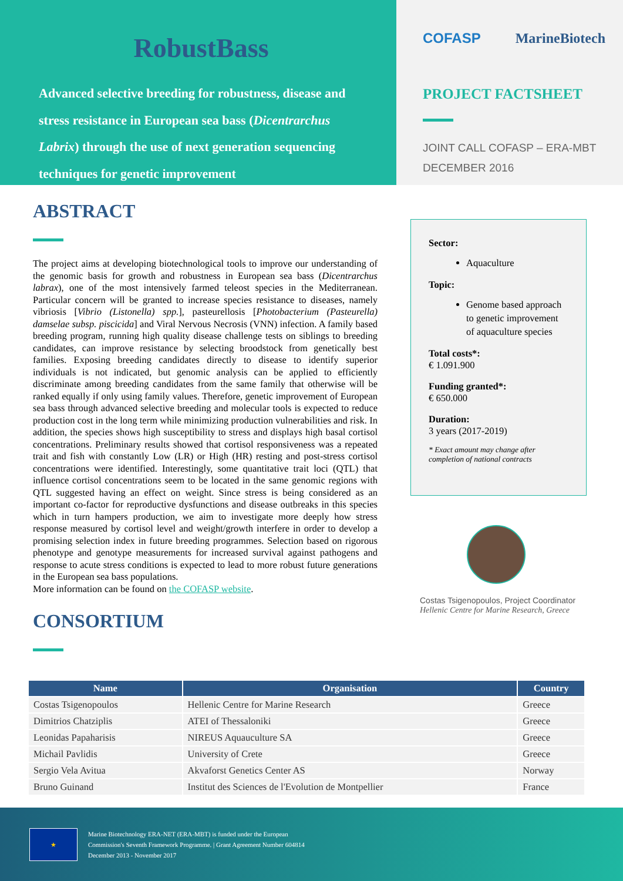RobustBass
Advanced selective breeding for robustness, disease and stress resistance in European sea bass (Dicentrarchus Labrix) through the use of next generation sequencing techniques for genetic improvement
COFASP MarineBiotech
PROJECT FACTSHEET
JOINT CALL COFASP – ERA-MBT
DECEMBER 2016
ABSTRACT
The project aims at developing biotechnological tools to improve our understanding of the genomic basis for growth and robustness in European sea bass (Dicentrarchus labrax), one of the most intensively farmed teleost species in the Mediterranean. Particular concern will be granted to increase species resistance to diseases, namely vibriosis [Vibrio (Listonella) spp.], pasteurellosis [Photobacterium (Pasteurella) damselae subsp. piscicida] and Viral Nervous Necrosis (VNN) infection. A family based breeding program, running high quality disease challenge tests on siblings to breeding candidates, can improve resistance by selecting broodstock from genetically best families. Exposing breeding candidates directly to disease to identify superior individuals is not indicated, but genomic analysis can be applied to efficiently discriminate among breeding candidates from the same family that otherwise will be ranked equally if only using family values. Therefore, genetic improvement of European sea bass through advanced selective breeding and molecular tools is expected to reduce production cost in the long term while minimizing production vulnerabilities and risk. In addition, the species shows high susceptibility to stress and displays high basal cortisol concentrations. Preliminary results showed that cortisol responsiveness was a repeated trait and fish with constantly Low (LR) or High (HR) resting and post-stress cortisol concentrations were identified. Interestingly, some quantitative trait loci (QTL) that influence cortisol concentrations seem to be located in the same genomic regions with QTL suggested having an effect on weight. Since stress is being considered as an important co-factor for reproductive dysfunctions and disease outbreaks in this species which in turn hampers production, we aim to investigate more deeply how stress response measured by cortisol level and weight/growth interfere in order to develop a promising selection index in future breeding programmes. Selection based on rigorous phenotype and genotype measurements for increased survival against pathogens and response to acute stress conditions is expected to lead to more robust future generations in the European sea bass populations.
More information can be found on the COFASP website.
CONSORTIUM
Sector:
Aquaculture
Topic:
Genome based approach to genetic improvement of aquaculture species
Total costs*:
€ 1.091.900
Funding granted*:
€ 650.000
Duration:
3 years (2017-2019)
* Exact amount may change after completion of national contracts
Costas Tsigenopoulos, Project Coordinator
Hellenic Centre for Marine Research, Greece
| Name | Organisation | Country |
| --- | --- | --- |
| Costas Tsigenopoulos | Hellenic Centre for Marine Research | Greece |
| Dimitrios Chatziplis | ATEI of Thessaloniki | Greece |
| Leonidas Papaharisis | NIREUS Aquauculture SA | Greece |
| Michail Pavlidis | University of Crete | Greece |
| Sergio Vela Avitua | Akvaforst Genetics Center AS | Norway |
| Bruno Guinand | Institut des Sciences de l'Evolution de Montpellier | France |
★
Marine Biotechnology ERA-NET (ERA-MBT) is funded under the European
Commission's Seventh Framework Programme. | Grant Agreement Number 604814
December 2013 - November 2017